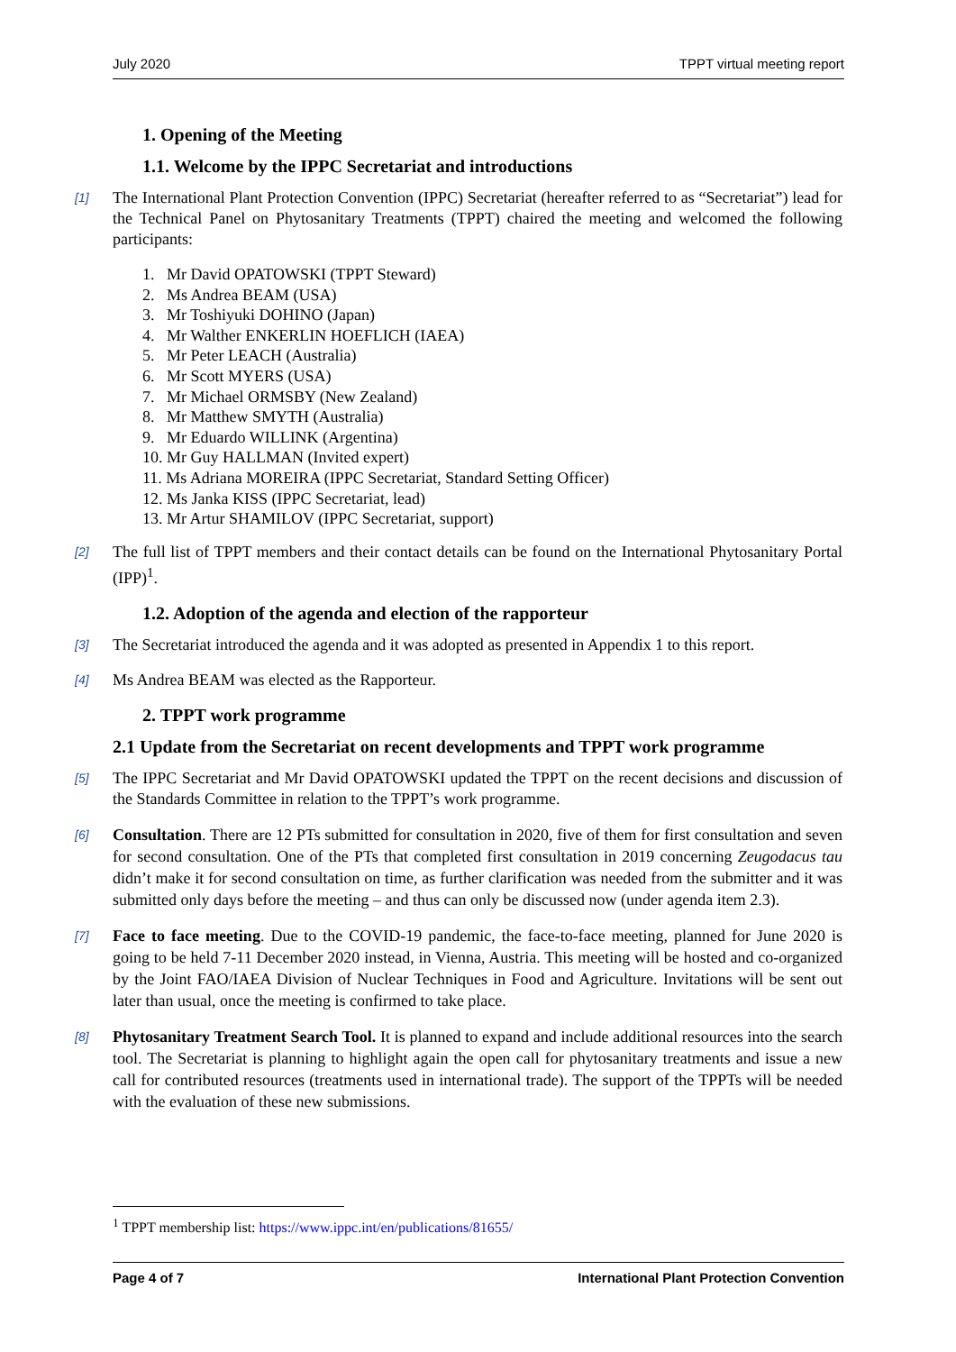July 2020 TPPT virtual meeting report
1. Opening of the Meeting
1.1. Welcome by the IPPC Secretariat and introductions
[1] The International Plant Protection Convention (IPPC) Secretariat (hereafter referred to as “Secretariat”) lead for the Technical Panel on Phytosanitary Treatments (TPPT) chaired the meeting and welcomed the following participants:
1. Mr David OPATOWSKI (TPPT Steward)
2. Ms Andrea BEAM (USA)
3. Mr Toshiyuki DOHINO (Japan)
4. Mr Walther ENKERLIN HOEFLICH (IAEA)
5. Mr Peter LEACH (Australia)
6. Mr Scott MYERS (USA)
7. Mr Michael ORMSBY (New Zealand)
8. Mr Matthew SMYTH (Australia)
9. Mr Eduardo WILLINK (Argentina)
10. Mr Guy HALLMAN (Invited expert)
11. Ms Adriana MOREIRA (IPPC Secretariat, Standard Setting Officer)
12. Ms Janka KISS (IPPC Secretariat, lead)
13. Mr Artur SHAMILOV (IPPC Secretariat, support)
[2] The full list of TPPT members and their contact details can be found on the International Phytosanitary Portal (IPP)<sup>1</sup>.
1.2. Adoption of the agenda and election of the rapporteur
[3] The Secretariat introduced the agenda and it was adopted as presented in Appendix 1 to this report.
[4] Ms Andrea BEAM was elected as the Rapporteur.
2. TPPT work programme
2.1 Update from the Secretariat on recent developments and TPPT work programme
[5] The IPPC Secretariat and Mr David OPATOWSKI updated the TPPT on the recent decisions and discussion of the Standards Committee in relation to the TPPT’s work programme.
[6] Consultation. There are 12 PTs submitted for consultation in 2020, five of them for first consultation and seven for second consultation. One of the PTs that completed first consultation in 2019 concerning Zeugodacus tau didn’t make it for second consultation on time, as further clarification was needed from the submitter and it was submitted only days before the meeting – and thus can only be discussed now (under agenda item 2.3).
[7] Face to face meeting. Due to the COVID-19 pandemic, the face-to-face meeting, planned for June 2020 is going to be held 7-11 December 2020 instead, in Vienna, Austria. This meeting will be hosted and co-organized by the Joint FAO/IAEA Division of Nuclear Techniques in Food and Agriculture. Invitations will be sent out later than usual, once the meeting is confirmed to take place.
[8] Phytosanitary Treatment Search Tool. It is planned to expand and include additional resources into the search tool. The Secretariat is planning to highlight again the open call for phytosanitary treatments and issue a new call for contributed resources (treatments used in international trade). The support of the TPPTs will be needed with the evaluation of these new submissions.
<sup>1</sup> TPPT membership list: https://www.ippc.int/en/publications/81655/
Page 4 of 7 International Plant Protection Convention